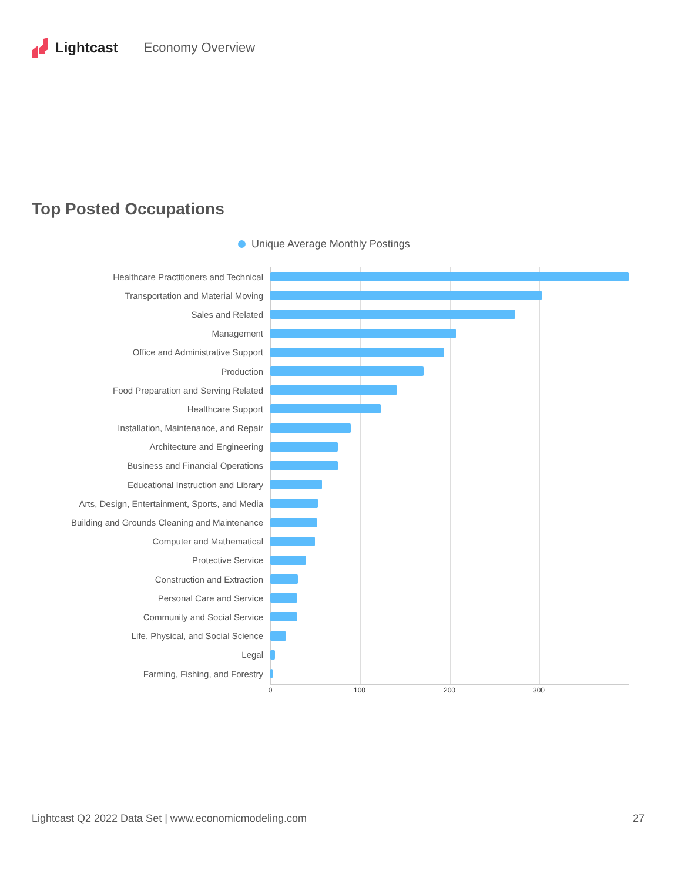Lightcast Economy Overview
Top Posted Occupations
Unique Average Monthly Postings
Healthcare Practitioners and Technical
Transportation and Material Moving
Sales and Related
Management
Office and Administrative Support
Production
Food Preparation and Serving Related
Healthcare Support
Installation, Maintenance, and Repair
Architecture and Engineering
Business and Financial Operations
Educational Instruction and Library
Arts, Design, Entertainment, Sports, and Media
Building and Grounds Cleaning and Maintenance
Computer and Mathematical
Protective Service
Construction and Extraction
Personal Care and Service
Community and Social Service
Life, Physical, and Social Science
Legal
Farming, Fishing, and Forestry
0 100 200 300
Lightcast Q2 2022 Data Set | www.economicmodeling.com 27